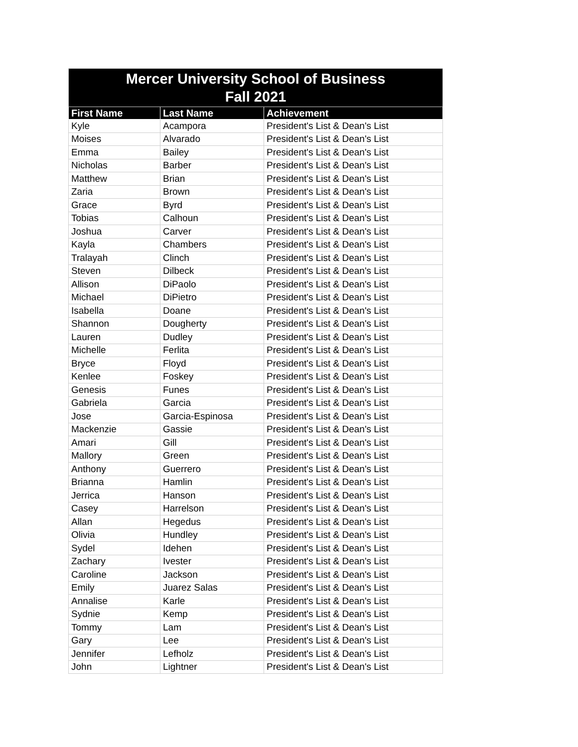| Mercer University School of Business Fall 2021 | | |
| --- | --- | --- |
| First Name | Last Name | Achievement |
| Kyle | Acampora | President's List & Dean's List |
| Moises | Alvarado | President's List & Dean's List |
| Emma | Bailey | President's List & Dean's List |
| Nicholas | Barber | President's List & Dean's List |
| Matthew | Brian | President's List & Dean's List |
| Zaria | Brown | President's List & Dean's List |
| Grace | Byrd | President's List & Dean's List |
| Tobias | Calhoun | President's List & Dean's List |
| Joshua | Carver | President's List & Dean's List |
| Kayla | Chambers | President's List & Dean's List |
| Tralayah | Clinch | President's List & Dean's List |
| Steven | Dilbeck | President's List & Dean's List |
| Allison | DiPaolo | President's List & Dean's List |
| Michael | DiPietro | President's List & Dean's List |
| Isabella | Doane | President's List & Dean's List |
| Shannon | Dougherty | President's List & Dean's List |
| Lauren | Dudley | President's List & Dean's List |
| Michelle | Ferlita | President's List & Dean's List |
| Bryce | Floyd | President's List & Dean's List |
| Kenlee | Foskey | President's List & Dean's List |
| Genesis | Funes | President's List & Dean's List |
| Gabriela | Garcia | President's List & Dean's List |
| Jose | Garcia-Espinosa | President's List & Dean's List |
| Mackenzie | Gassie | President's List & Dean's List |
| Amari | Gill | President's List & Dean's List |
| Mallory | Green | President's List & Dean's List |
| Anthony | Guerrero | President's List & Dean's List |
| Brianna | Hamlin | President's List & Dean's List |
| Jerrica | Hanson | President's List & Dean's List |
| Casey | Harrelson | President's List & Dean's List |
| Allan | Hegedus | President's List & Dean's List |
| Olivia | Hundley | President's List & Dean's List |
| Sydel | Idehen | President's List & Dean's List |
| Zachary | Ivester | President's List & Dean's List |
| Caroline | Jackson | President's List & Dean's List |
| Emily | Juarez Salas | President's List & Dean's List |
| Annalise | Karle | President's List & Dean's List |
| Sydnie | Kemp | President's List & Dean's List |
| Tommy | Lam | President's List & Dean's List |
| Gary | Lee | President's List & Dean's List |
| Jennifer | Lefholz | President's List & Dean's List |
| John | Lightner | President's List & Dean's List |